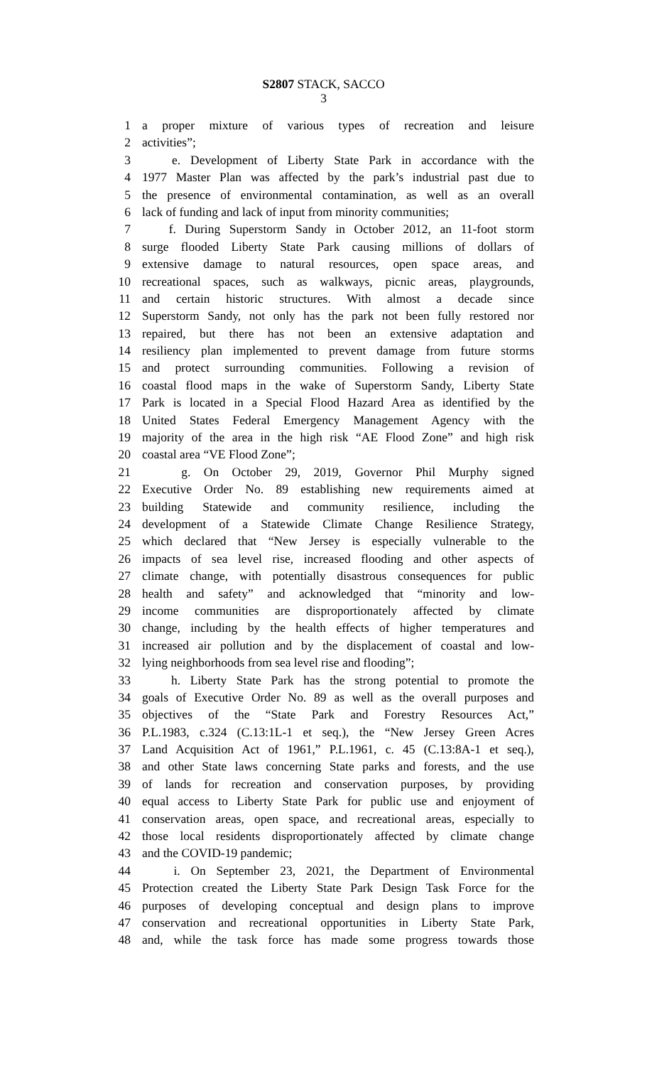S2807 STACK, SACCO
3
1 a proper mixture of various types of recreation and leisure
2 activities”;
3 e. Development of Liberty State Park in accordance with the
4 1977 Master Plan was affected by the park’s industrial past due to
5 the presence of environmental contamination, as well as an overall
6 lack of funding and lack of input from minority communities;
7 f. During Superstorm Sandy in October 2012, an 11-foot storm
8 surge flooded Liberty State Park causing millions of dollars of
9 extensive damage to natural resources, open space areas, and
10 recreational spaces, such as walkways, picnic areas, playgrounds,
11 and certain historic structures. With almost a decade since
12 Superstorm Sandy, not only has the park not been fully restored nor
13 repaired, but there has not been an extensive adaptation and
14 resiliency plan implemented to prevent damage from future storms
15 and protect surrounding communities. Following a revision of
16 coastal flood maps in the wake of Superstorm Sandy, Liberty State
17 Park is located in a Special Flood Hazard Area as identified by the
18 United States Federal Emergency Management Agency with the
19 majority of the area in the high risk “AE Flood Zone” and high risk
20 coastal area “VE Flood Zone”;
21 g. On October 29, 2019, Governor Phil Murphy signed
22 Executive Order No. 89 establishing new requirements aimed at
23 building Statewide and community resilience, including the
24 development of a Statewide Climate Change Resilience Strategy,
25 which declared that “New Jersey is especially vulnerable to the
26 impacts of sea level rise, increased flooding and other aspects of
27 climate change, with potentially disastrous consequences for public
28 health and safety” and acknowledged that “minority and low-
29 income communities are disproportionately affected by climate
30 change, including by the health effects of higher temperatures and
31 increased air pollution and by the displacement of coastal and low-
32 lying neighborhoods from sea level rise and flooding”;
33 h. Liberty State Park has the strong potential to promote the
34 goals of Executive Order No. 89 as well as the overall purposes and
35 objectives of the “State Park and Forestry Resources Act,”
36 P.L.1983, c.324 (C.13:1L-1 et seq.), the “New Jersey Green Acres
37 Land Acquisition Act of 1961,” P.L.1961, c. 45 (C.13:8A-1 et seq.),
38 and other State laws concerning State parks and forests, and the use
39 of lands for recreation and conservation purposes, by providing
40 equal access to Liberty State Park for public use and enjoyment of
41 conservation areas, open space, and recreational areas, especially to
42 those local residents disproportionately affected by climate change
43 and the COVID-19 pandemic;
44 i. On September 23, 2021, the Department of Environmental
45 Protection created the Liberty State Park Design Task Force for the
46 purposes of developing conceptual and design plans to improve
47 conservation and recreational opportunities in Liberty State Park,
48 and, while the task force has made some progress towards those